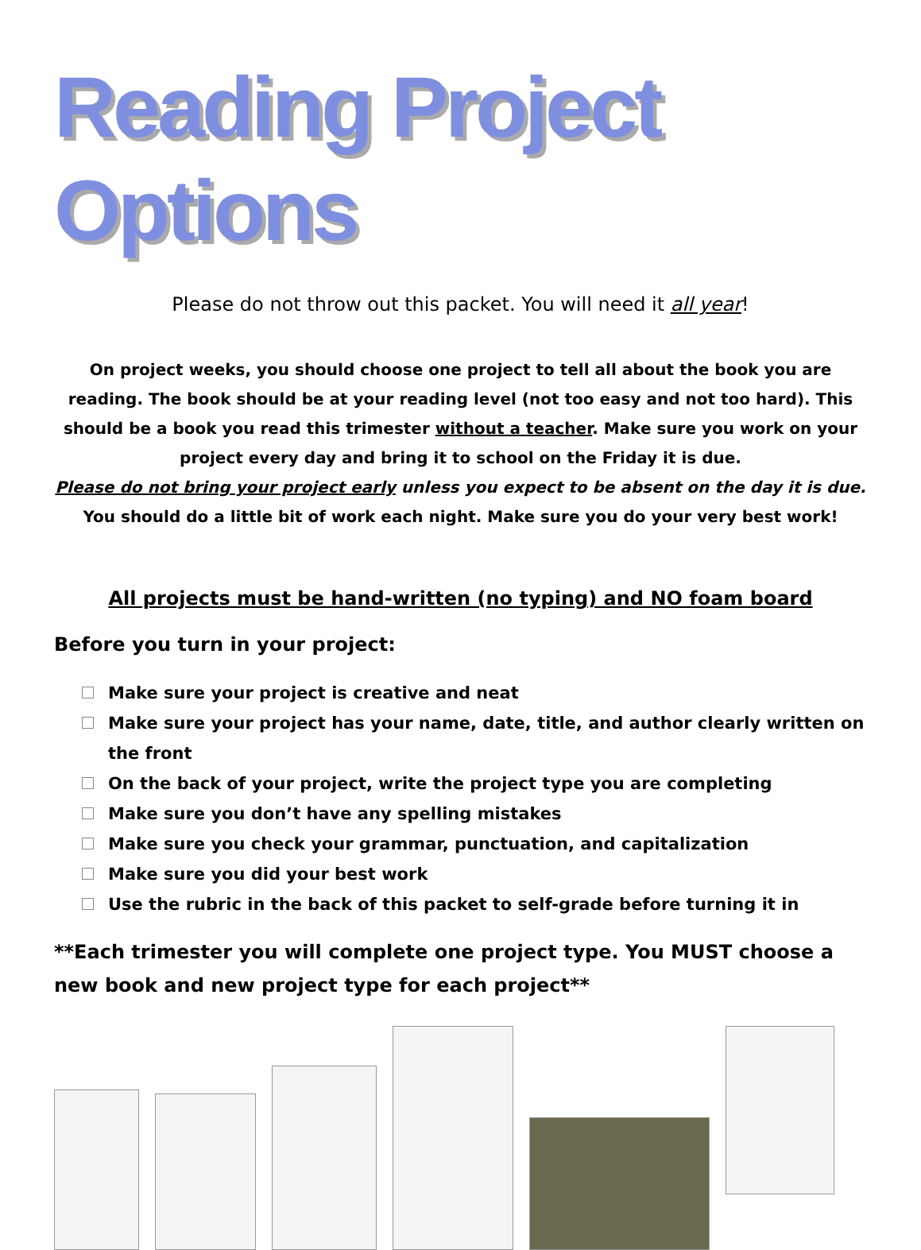Reading Project Options
Please do not throw out this packet. You will need it all year!
On project weeks, you should choose one project to tell all about the book you are reading. The book should be at your reading level (not too easy and not too hard). This should be a book you read this trimester without a teacher. Make sure you work on your project every day and bring it to school on the Friday it is due.
Please do not bring your project early unless you expect to be absent on the day it is due.
You should do a little bit of work each night. Make sure you do your very best work!
All projects must be hand-written (no typing) and NO foam board
Before you turn in your project:
Make sure your project is creative and neat
Make sure your project has your name, date, title, and author clearly written on the front
On the back of your project, write the project type you are completing
Make sure you don’t have any spelling mistakes
Make sure you check your grammar, punctuation, and capitalization
Make sure you did your best work
Use the rubric in the back of this packet to self-grade before turning it in
**Each trimester you will complete one project type. You MUST choose a new book and new project type for each project**